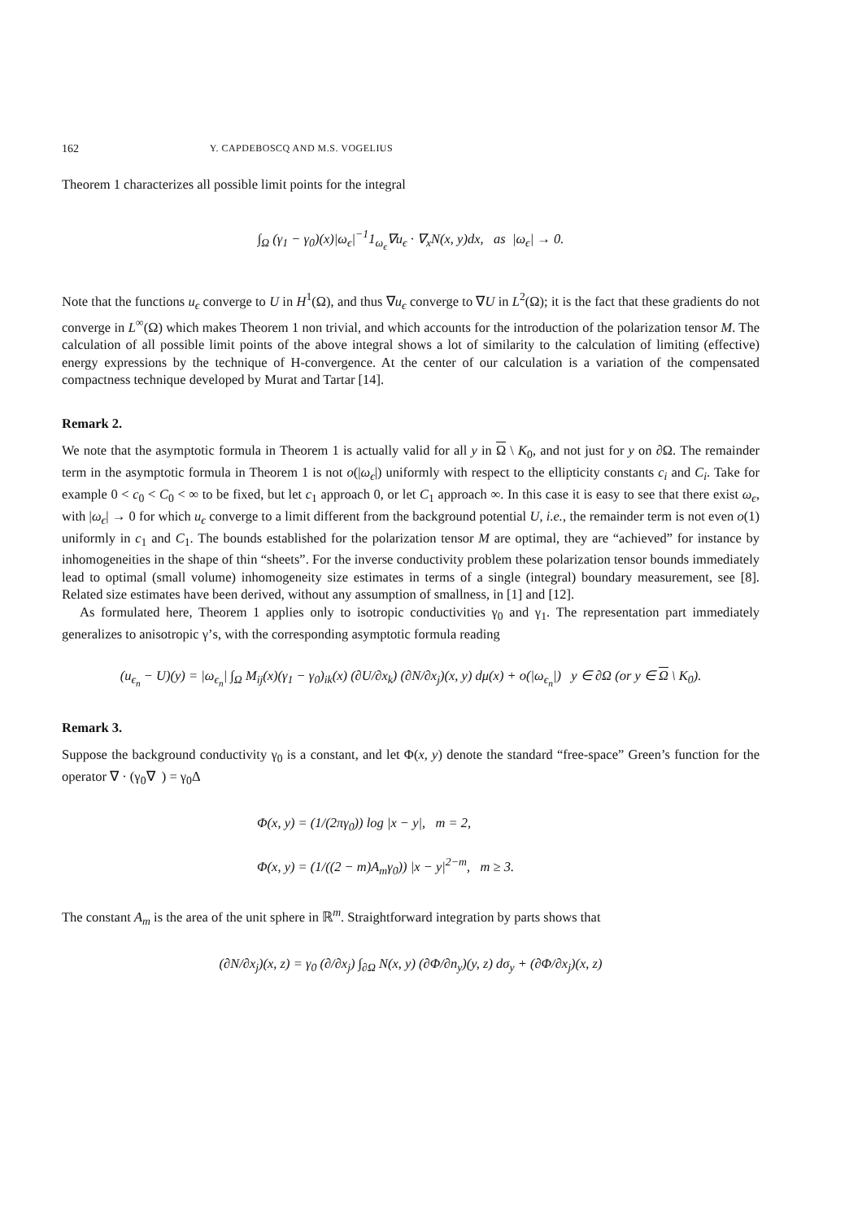162 Y. CAPDEBOSCQ AND M.S. VOGELIUS
Theorem 1 characterizes all possible limit points for the integral
∫<sub>Ω</sub> (γ<sub>1</sub> − γ<sub>0</sub>)(x)|ω<sub>ϵ</sub>|<sup>−1</sup>1<sub>ω<sub>ϵ</sub></sub>∇u<sub>ϵ</sub> · ∇<sub>x</sub>N(x, y)dx, as |ω<sub>ϵ</sub>| → 0.
Note that the functions u<sub>ϵ</sub> converge to U in H<sup>1</sup>(Ω), and thus ∇u<sub>ϵ</sub> converge to ∇U in L<sup>2</sup>(Ω); it is the fact that these gradients do not converge in L<sup>∞</sup>(Ω) which makes Theorem 1 non trivial, and which accounts for the introduction of the polarization tensor M. The calculation of all possible limit points of the above integral shows a lot of similarity to the calculation of limiting (effective) energy expressions by the technique of H-convergence. At the center of our calculation is a variation of the compensated compactness technique developed by Murat and Tartar [14].
Remark 2.
We note that the asymptotic formula in Theorem 1 is actually valid for all y in Ω \ K<sub>0</sub>, and not just for y on ∂Ω. The remainder term in the asymptotic formula in Theorem 1 is not o(|ω<sub>ϵ</sub>|) uniformly with respect to the ellipticity constants c<sub>i</sub> and C<sub>i</sub>. Take for example 0 < c<sub>0</sub> < C<sub>0</sub> < ∞ to be fixed, but let c<sub>1</sub> approach 0, or let C<sub>1</sub> approach ∞. In this case it is easy to see that there exist ω<sub>ϵ</sub>, with |ω<sub>ϵ</sub>| → 0 for which u<sub>ϵ</sub> converge to a limit different from the background potential U, i.e., the remainder term is not even o(1) uniformly in c<sub>1</sub> and C<sub>1</sub>. The bounds established for the polarization tensor M are optimal, they are “achieved” for instance by inhomogeneities in the shape of thin “sheets”. For the inverse conductivity problem these polarization tensor bounds immediately lead to optimal (small volume) inhomogeneity size estimates in terms of a single (integral) boundary measurement, see [8]. Related size estimates have been derived, without any assumption of smallness, in [1] and [12].
As formulated here, Theorem 1 applies only to isotropic conductivities γ<sub>0</sub> and γ<sub>1</sub>. The representation part immediately generalizes to anisotropic γ’s, with the corresponding asymptotic formula reading
(u<sub>ϵ<sub>n</sub></sub> − U)(y) = |ω<sub>ϵ<sub>n</sub></sub>| ∫<sub>Ω</sub> M<sub>ij</sub>(x)(γ<sub>1</sub> − γ<sub>0</sub>)<sub>ik</sub>(x) (∂U/∂x<sub>k</sub>) (∂N/∂x<sub>j</sub>)(x, y) dμ(x) + o(|ω<sub>ϵ<sub>n</sub></sub>|) y ∈ ∂Ω (or y ∈ Ω \ K<sub>0</sub>).
Remark 3.
Suppose the background conductivity γ<sub>0</sub> is a constant, and let Φ(x, y) denote the standard “free-space” Green’s function for the operator ∇ · (γ<sub>0</sub>∇ ) = γ<sub>0</sub>Δ
Φ(x, y) = (1/(2πγ<sub>0</sub>)) log |x − y|, m = 2,
Φ(x, y) = (1/((2 − m)A<sub>m</sub>γ<sub>0</sub>)) |x − y|<sup>2−m</sup>, m ≥ 3.
The constant A<sub>m</sub> is the area of the unit sphere in ℝ<sup>m</sup>. Straightforward integration by parts shows that
(∂N/∂x<sub>j</sub>)(x, z) = γ<sub>0</sub> (∂/∂x<sub>j</sub>) ∫<sub>∂Ω</sub> N(x, y) (∂Φ/∂n<sub>y</sub>)(y, z) dσ<sub>y</sub> + (∂Φ/∂x<sub>j</sub>)(x, z)